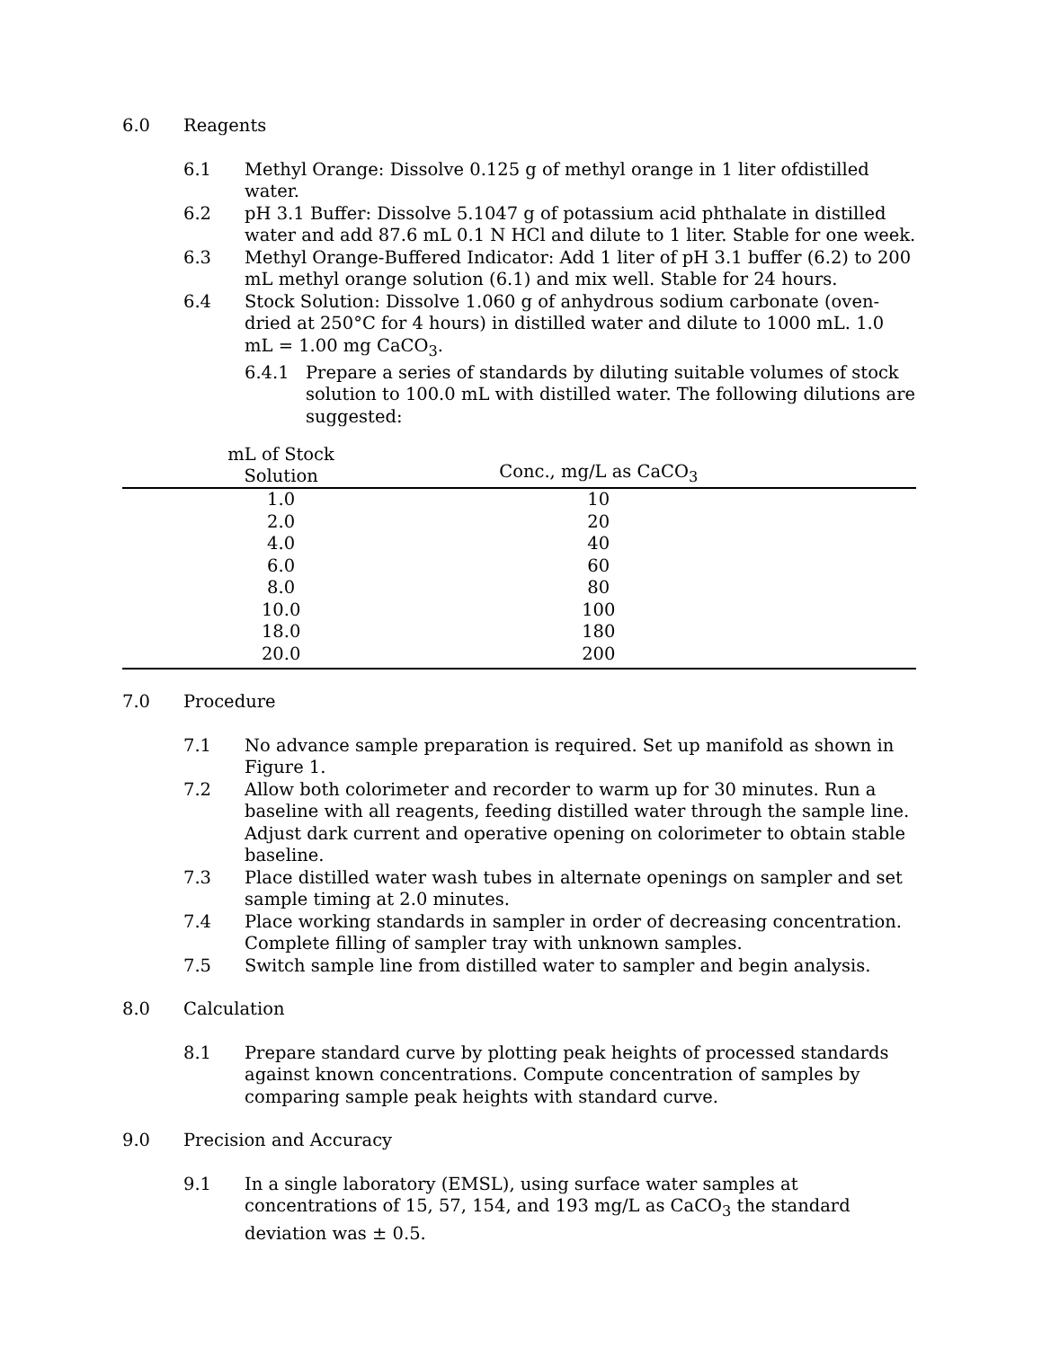6.0 Reagents
6.1 Methyl Orange: Dissolve 0.125 g of methyl orange in 1 liter ofdistilled water.
6.2 pH 3.1 Buffer: Dissolve 5.1047 g of potassium acid phthalate in distilled water and add 87.6 mL 0.1 N HCl and dilute to 1 liter. Stable for one week.
6.3 Methyl Orange-Buffered Indicator: Add 1 liter of pH 3.1 buffer (6.2) to 200 mL methyl orange solution (6.1) and mix well. Stable for 24 hours.
6.4 Stock Solution: Dissolve 1.060 g of anhydrous sodium carbonate (oven-dried at 250°C for 4 hours) in distilled water and dilute to 1000 mL. 1.0 mL = 1.00 mg CaCO<sub>3</sub>.
6.4.1 Prepare a series of standards by diluting suitable volumes of stock solution to 100.0 mL with distilled water. The following dilutions are suggested:
| mL of Stock Solution | Conc., mg/L as CaCO<sub>3</sub> | |
| --- | --- | --- |
| 1.0 | 10 | |
| 2.0 | 20 | |
| 4.0 | 40 | |
| 6.0 | 60 | |
| 8.0 | 80 | |
| 10.0 | 100 | |
| 18.0 | 180 | |
| 20.0 | 200 | |
7.0 Procedure
7.1 No advance sample preparation is required. Set up manifold as shown in Figure 1.
7.2 Allow both colorimeter and recorder to warm up for 30 minutes. Run a baseline with all reagents, feeding distilled water through the sample line. Adjust dark current and operative opening on colorimeter to obtain stable baseline.
7.3 Place distilled water wash tubes in alternate openings on sampler and set sample timing at 2.0 minutes.
7.4 Place working standards in sampler in order of decreasing concentration. Complete filling of sampler tray with unknown samples.
7.5 Switch sample line from distilled water to sampler and begin analysis.
8.0 Calculation
8.1 Prepare standard curve by plotting peak heights of processed standards against known concentrations. Compute concentration of samples by comparing sample peak heights with standard curve.
9.0 Precision and Accuracy
9.1 In a single laboratory (EMSL), using surface water samples at concentrations of 15, 57, 154, and 193 mg/L as CaCO<sub>3</sub> the standard deviation was ± 0.5.